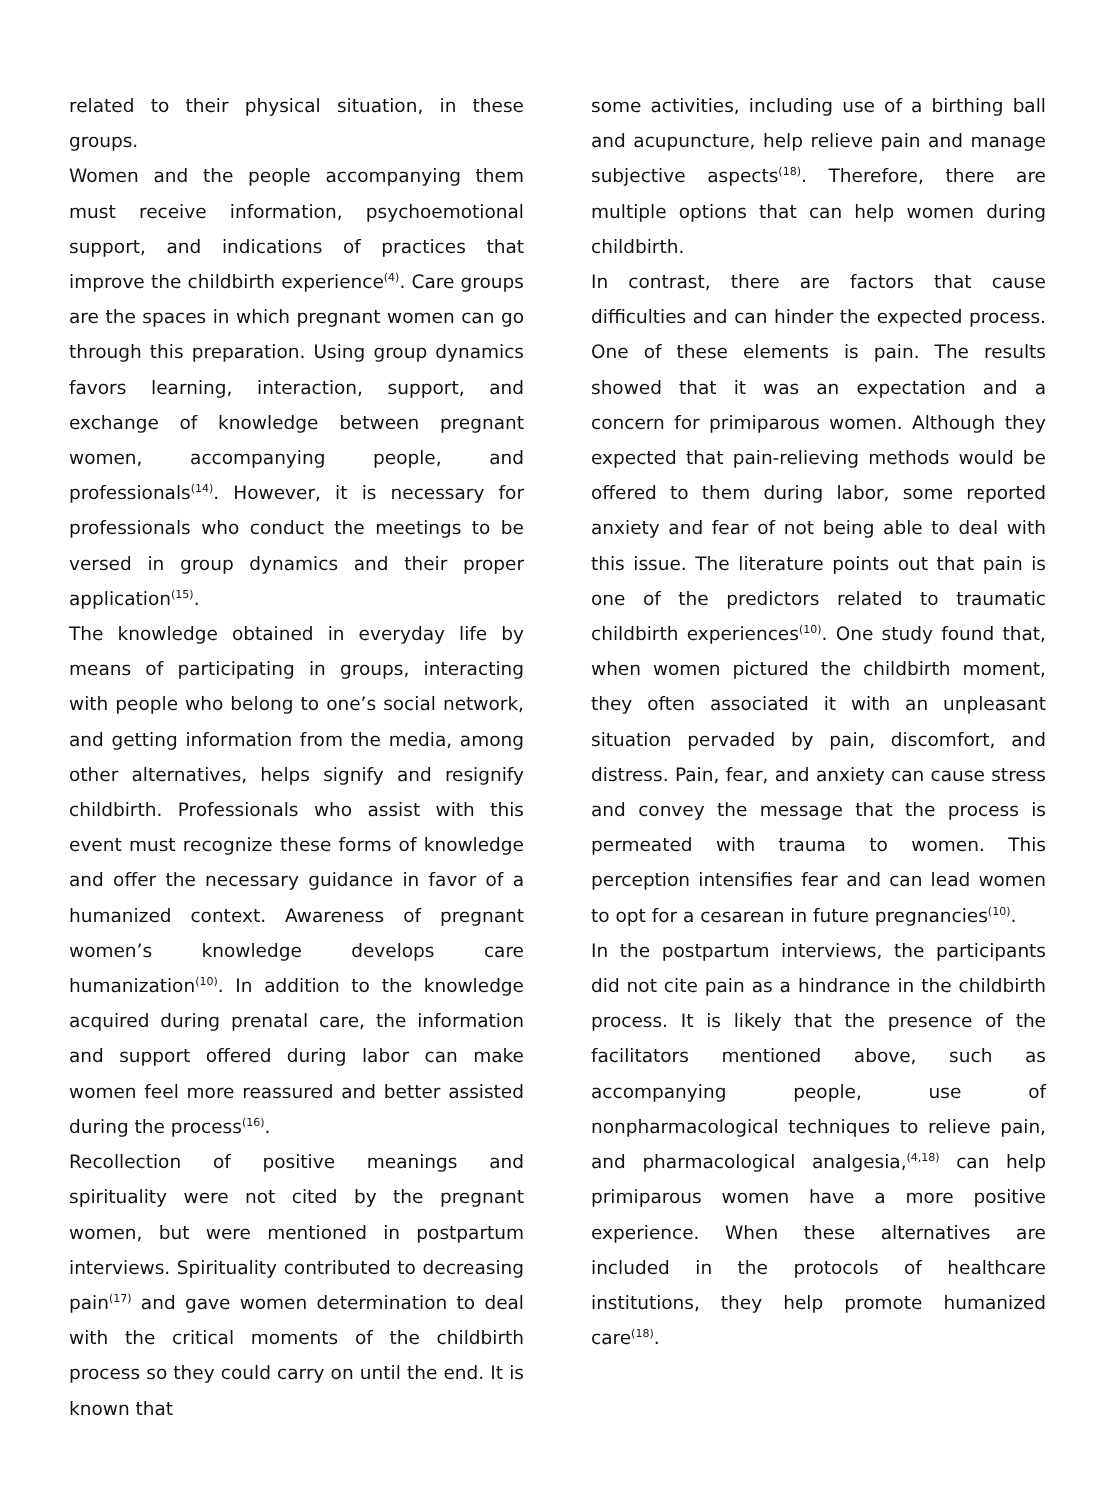related to their physical situation, in these groups.
Women and the people accompanying them must receive information, psychoemotional support, and indications of practices that improve the childbirth experience<sup>(4)</sup>. Care groups are the spaces in which pregnant women can go through this preparation. Using group dynamics favors learning, interaction, support, and exchange of knowledge between pregnant women, accompanying people, and professionals<sup>(14)</sup>. However, it is necessary for professionals who conduct the meetings to be versed in group dynamics and their proper application<sup>(15)</sup>.
The knowledge obtained in everyday life by means of participating in groups, interacting with people who belong to one’s social network, and getting information from the media, among other alternatives, helps signify and resignify childbirth. Professionals who assist with this event must recognize these forms of knowledge and offer the necessary guidance in favor of a humanized context. Awareness of pregnant women’s knowledge develops care humanization<sup>(10)</sup>. In addition to the knowledge acquired during prenatal care, the information and support offered during labor can make women feel more reassured and better assisted during the process<sup>(16)</sup>.
Recollection of positive meanings and spirituality were not cited by the pregnant women, but were mentioned in postpartum interviews. Spirituality contributed to decreasing pain<sup>(17)</sup> and gave women determination to deal with the critical moments of the childbirth process so they could carry on until the end. It is known that
some activities, including use of a birthing ball and acupuncture, help relieve pain and manage subjective aspects<sup>(18)</sup>. Therefore, there are multiple options that can help women during childbirth.
In contrast, there are factors that cause difficulties and can hinder the expected process. One of these elements is pain. The results showed that it was an expectation and a concern for primiparous women. Although they expected that pain-relieving methods would be offered to them during labor, some reported anxiety and fear of not being able to deal with this issue. The literature points out that pain is one of the predictors related to traumatic childbirth experiences<sup>(10)</sup>. One study found that, when women pictured the childbirth moment, they often associated it with an unpleasant situation pervaded by pain, discomfort, and distress. Pain, fear, and anxiety can cause stress and convey the message that the process is permeated with trauma to women. This perception intensifies fear and can lead women to opt for a cesarean in future pregnancies<sup>(10)</sup>.
In the postpartum interviews, the participants did not cite pain as a hindrance in the childbirth process. It is likely that the presence of the facilitators mentioned above, such as accompanying people, use of nonpharmacological techniques to relieve pain, and pharmacological analgesia,<sup>(4,18)</sup> can help primiparous women have a more positive experience. When these alternatives are included in the protocols of healthcare institutions, they help promote humanized care<sup>(18)</sup>.